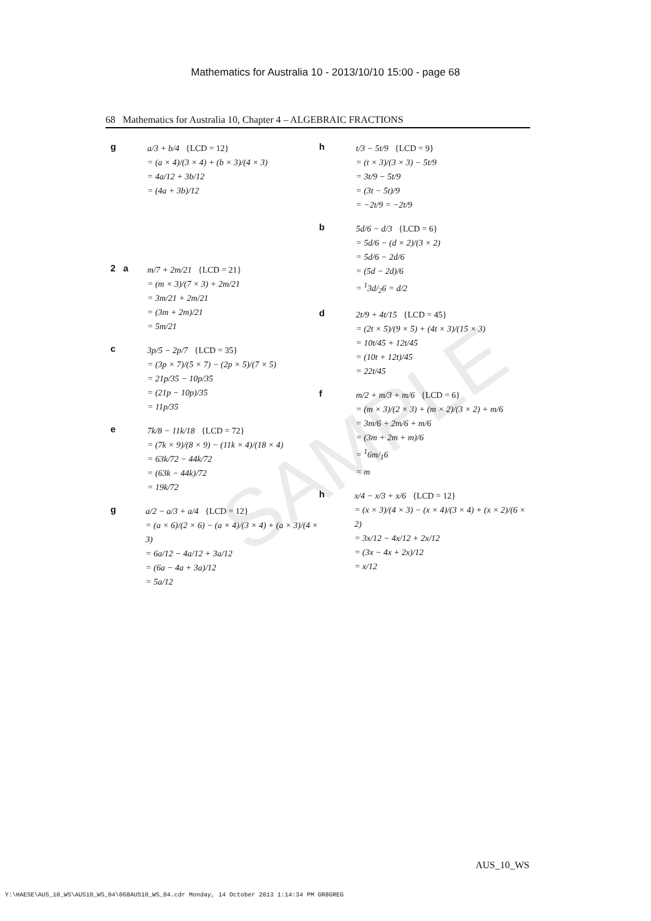Mathematics for Australia 10 - 2013/10/10 15:00 - page 68
68 Mathematics for Australia 10, Chapter 4 – ALGEBRAIC FRACTIONS
SAMPLE
g
a/3 + b/4 {LCD = 12}
= (a × 4)/(3 × 4) + (b × 3)/(4 × 3)
= 4a/12 + 3b/12
= (4a + 3b)/12
2 a
m/7 + 2m/21 {LCD = 21}
= (m × 3)/(7 × 3) + 2m/21
= 3m/21 + 2m/21
= (3m + 2m)/21
= 5m/21
c
3p/5 − 2p/7 {LCD = 35}
= (3p × 7)/(5 × 7) − (2p × 5)/(7 × 5)
= 21p/35 − 10p/35
= (21p − 10p)/35
= 11p/35
e
7k/8 − 11k/18 {LCD = 72}
= (7k × 9)/(8 × 9) − (11k × 4)/(18 × 4)
= 63k/72 − 44k/72
= (63k − 44k)/72
= 19k/72
g
a/2 − a/3 + a/4 {LCD = 12}
= (a × 6)/(2 × 6) − (a × 4)/(3 × 4) + (a × 3)/(4 × 3)
= 6a/12 − 4a/12 + 3a/12
= (6a − 4a + 3a)/12
= 5a/12
h
t/3 − 5t/9 {LCD = 9}
= (t × 3)/(3 × 3) − 5t/9
= 3t/9 − 5t/9
= (3t − 5t)/9
= −2t/9 = −2t/9
b
5d/6 − d/3 {LCD = 6}
= 5d/6 − (d × 2)/(3 × 2)
= 5d/6 − 2d/6
= (5d − 2d)/6
= <sup>1</sup>3d/<sub>2</sub>6 = d/2
d
2t/9 + 4t/15 {LCD = 45}
= (2t × 5)/(9 × 5) + (4t × 3)/(15 × 3)
= 10t/45 + 12t/45
= (10t + 12t)/45
= 22t/45
f
m/2 + m/3 + m/6 {LCD = 6}
= (m × 3)/(2 × 3) + (m × 2)/(3 × 2) + m/6
= 3m/6 + 2m/6 + m/6
= (3m + 2m + m)/6
= <sup>1</sup>6m/<sub>1</sub>6
= m
h
x/4 − x/3 + x/6 {LCD = 12}
= (x × 3)/(4 × 3) − (x × 4)/(3 × 4) + (x × 2)/(6 × 2)
= 3x/12 − 4x/12 + 2x/12
= (3x − 4x + 2x)/12
= x/12
AUS_10_WS
Y:\HAESE\AUS_10_WS\AUS10_WS_04\068AUS10_WS_04.cdr Monday, 14 October 2013 1:14:34 PM GR8GREG